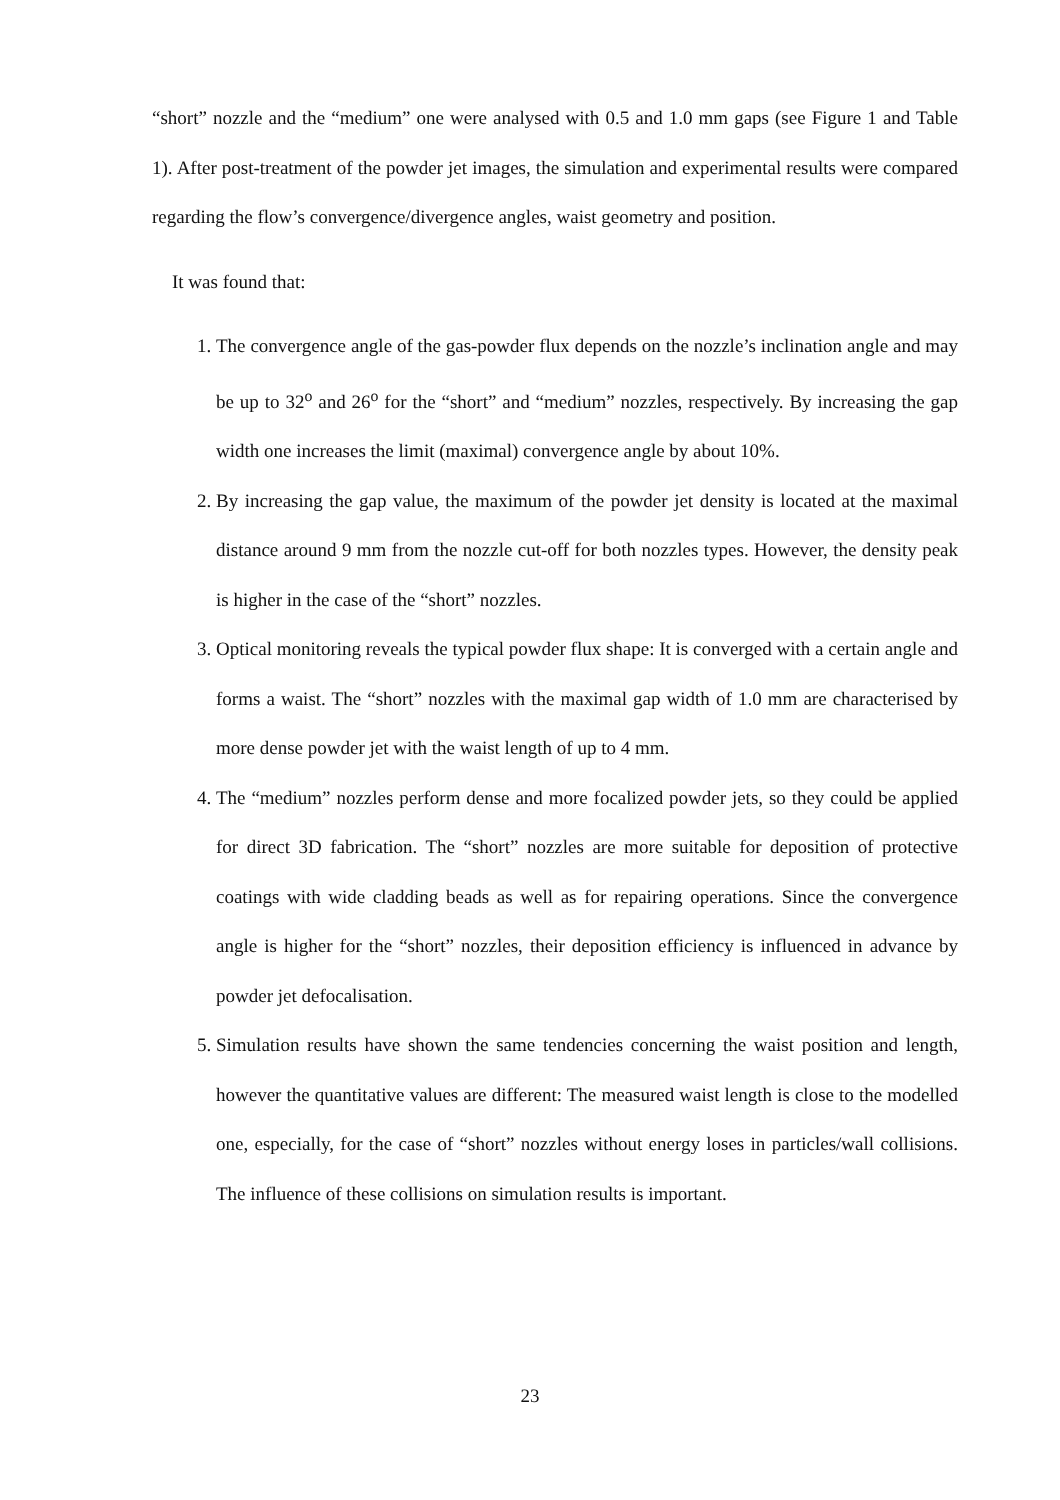“short” nozzle and the “medium” one were analysed with 0.5 and 1.0 mm gaps (see Figure 1 and Table 1). After post-treatment of the powder jet images, the simulation and experimental results were compared regarding the flow’s convergence/divergence angles, waist geometry and position.
It was found that:
1. The convergence angle of the gas-powder flux depends on the nozzle’s inclination angle and may be up to 32<sup>o</sup> and 26<sup>o</sup> for the “short” and “medium” nozzles, respectively. By increasing the gap width one increases the limit (maximal) convergence angle by about 10%.
2. By increasing the gap value, the maximum of the powder jet density is located at the maximal distance around 9 mm from the nozzle cut-off for both nozzles types. However, the density peak is higher in the case of the “short” nozzles.
3. Optical monitoring reveals the typical powder flux shape: It is converged with a certain angle and forms a waist. The “short” nozzles with the maximal gap width of 1.0 mm are characterised by more dense powder jet with the waist length of up to 4 mm.
4. The “medium” nozzles perform dense and more focalized powder jets, so they could be applied for direct 3D fabrication. The “short” nozzles are more suitable for deposition of protective coatings with wide cladding beads as well as for repairing operations. Since the convergence angle is higher for the “short” nozzles, their deposition efficiency is influenced in advance by powder jet defocalisation.
5. Simulation results have shown the same tendencies concerning the waist position and length, however the quantitative values are different: The measured waist length is close to the modelled one, especially, for the case of “short” nozzles without energy loses in particles/wall collisions. The influence of these collisions on simulation results is important.
23